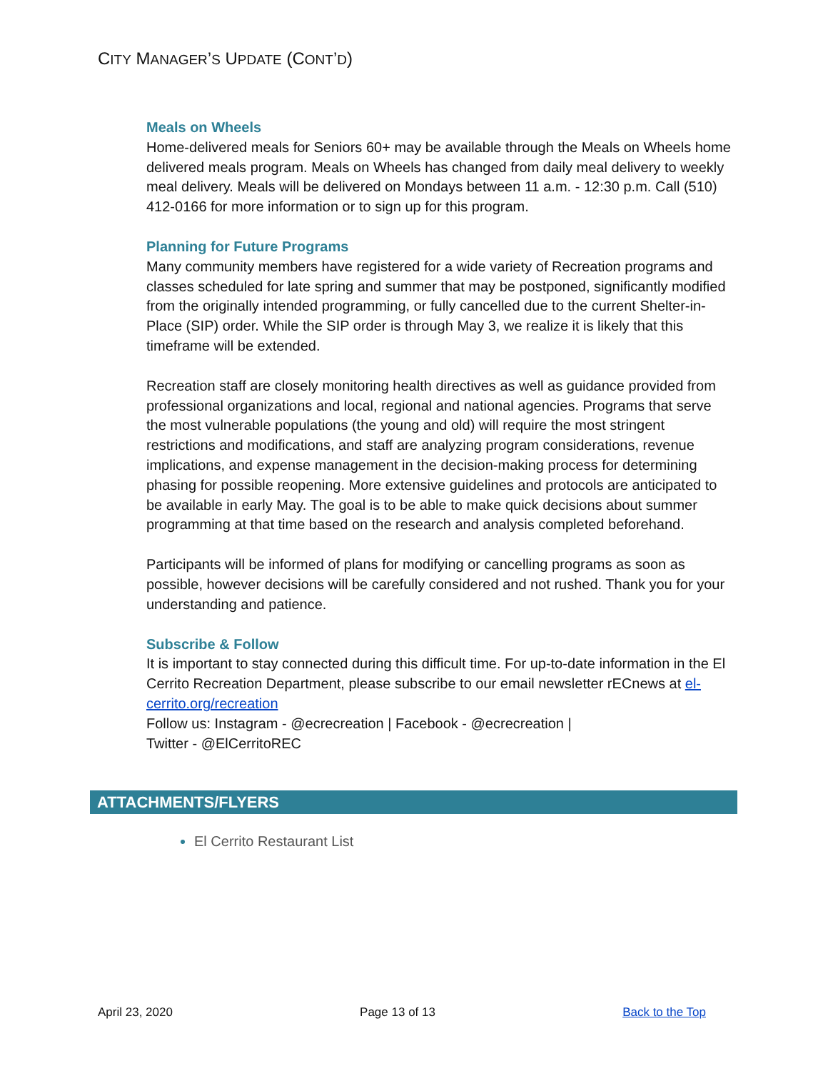CITY MANAGER’S UPDATE (CONT’D)
Meals on Wheels
Home-delivered meals for Seniors 60+ may be available through the Meals on Wheels home delivered meals program. Meals on Wheels has changed from daily meal delivery to weekly meal delivery. Meals will be delivered on Mondays between 11 a.m. - 12:30 p.m. Call (510) 412-0166 for more information or to sign up for this program.
Planning for Future Programs
Many community members have registered for a wide variety of Recreation programs and classes scheduled for late spring and summer that may be postponed, significantly modified from the originally intended programming, or fully cancelled due to the current Shelter-in- Place (SIP) order. While the SIP order is through May 3, we realize it is likely that this timeframe will be extended.
Recreation staff are closely monitoring health directives as well as guidance provided from professional organizations and local, regional and national agencies. Programs that serve the most vulnerable populations (the young and old) will require the most stringent restrictions and modifications, and staff are analyzing program considerations, revenue implications, and expense management in the decision-making process for determining phasing for possible reopening. More extensive guidelines and protocols are anticipated to be available in early May. The goal is to be able to make quick decisions about summer programming at that time based on the research and analysis completed beforehand.
Participants will be informed of plans for modifying or cancelling programs as soon as possible, however decisions will be carefully considered and not rushed. Thank you for your understanding and patience.
Subscribe & Follow
It is important to stay connected during this difficult time. For up-to-date information in the El Cerrito Recreation Department, please subscribe to our email newsletter rECnews at el-cerrito.org/recreation
Follow us: Instagram - @ecrecreation | Facebook - @ecrecreation |
Twitter - @ElCerritoREC
ATTACHMENTS/FLYERS
El Cerrito Restaurant List
April 23, 2020 Page 13 of 13 Back to the Top